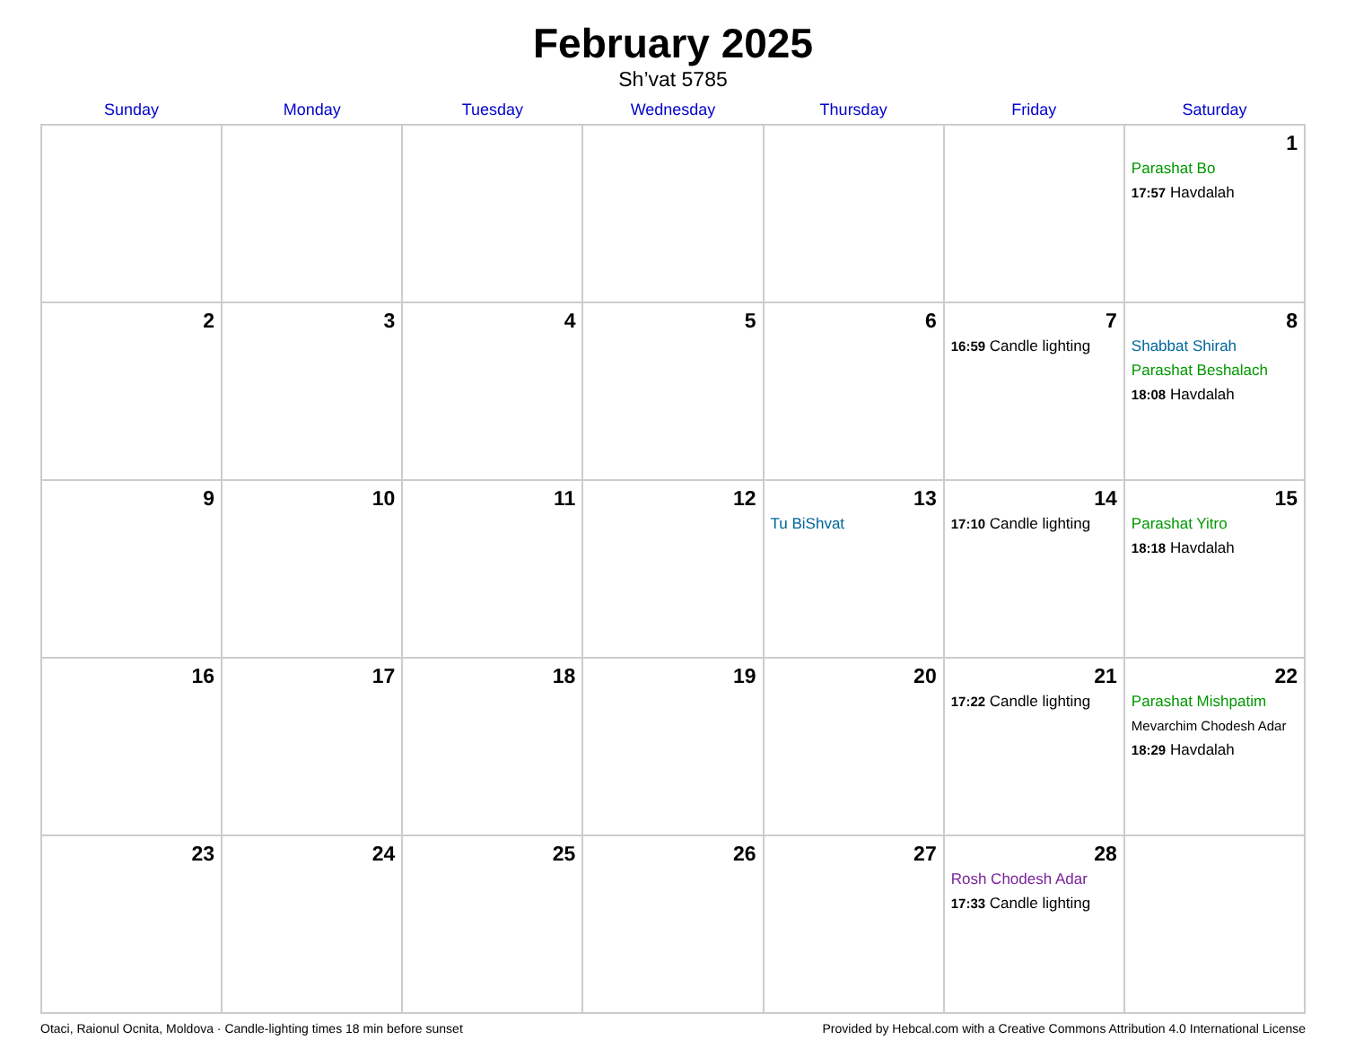February 2025
Sh’vat 5785
| Sunday | Monday | Tuesday | Wednesday | Thursday | Friday | Saturday |
| --- | --- | --- | --- | --- | --- | --- |
| | | | | | | 1 Parashat Bo 17:57 Havdalah |
| 2 | 3 | 4 | 5 | 6 | 7 16:59 Candle lighting | 8 Shabbat Shirah Parashat Beshalach 18:08 Havdalah |
| 9 | 10 | 11 | 12 | 13 Tu BiShvat | 14 17:10 Candle lighting | 15 Parashat Yitro 18:18 Havdalah |
| 16 | 17 | 18 | 19 | 20 | 21 17:22 Candle lighting | 22 Parashat Mishpatim Mevarchim Chodesh Adar 18:29 Havdalah |
| 23 | 24 | 25 | 26 | 27 | 28 Rosh Chodesh Adar 17:33 Candle lighting | |
Otaci, Raionul Ocnita, Moldova · Candle-lighting times 18 min before sunset Provided by Hebcal.com with a Creative Commons Attribution 4.0 International License